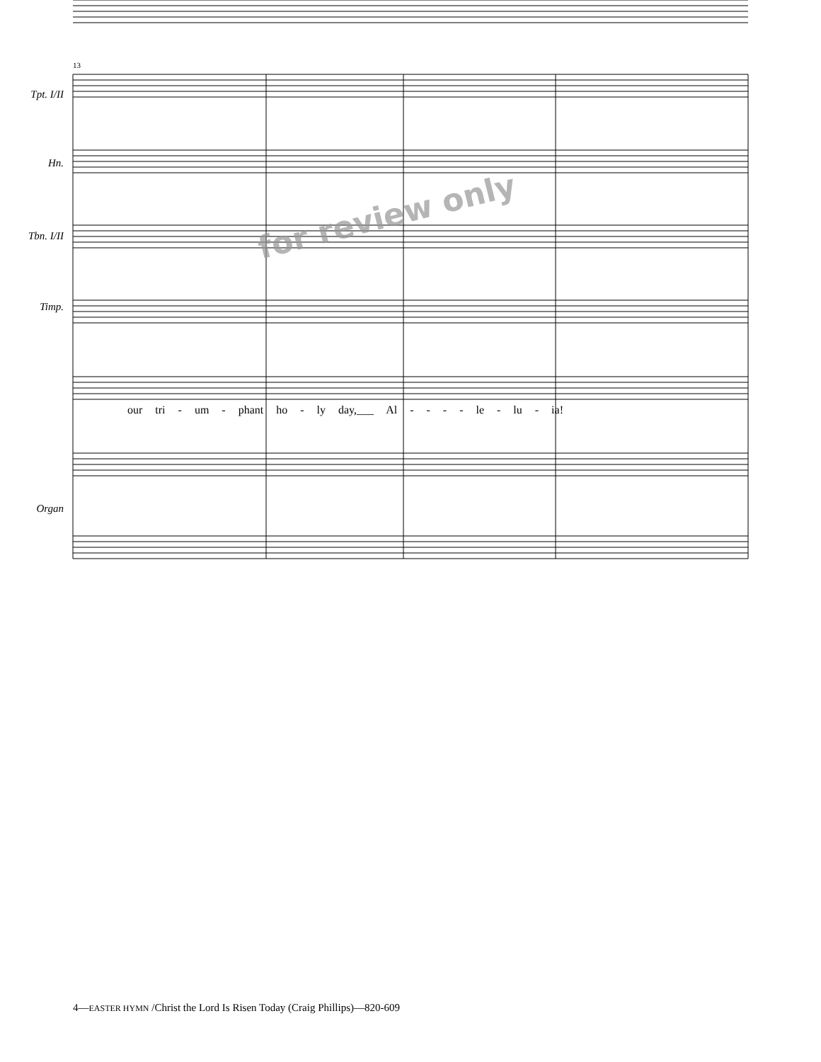13
Tpt. I/II
Hn.
Tbn. I/II
Timp.
Organ
for review only
our tri - um - phant ho - ly day,___ Al - - - - le - lu - ia!
4—EASTER HYMN /Christ the Lord Is Risen Today (Craig Phillips)—820-609